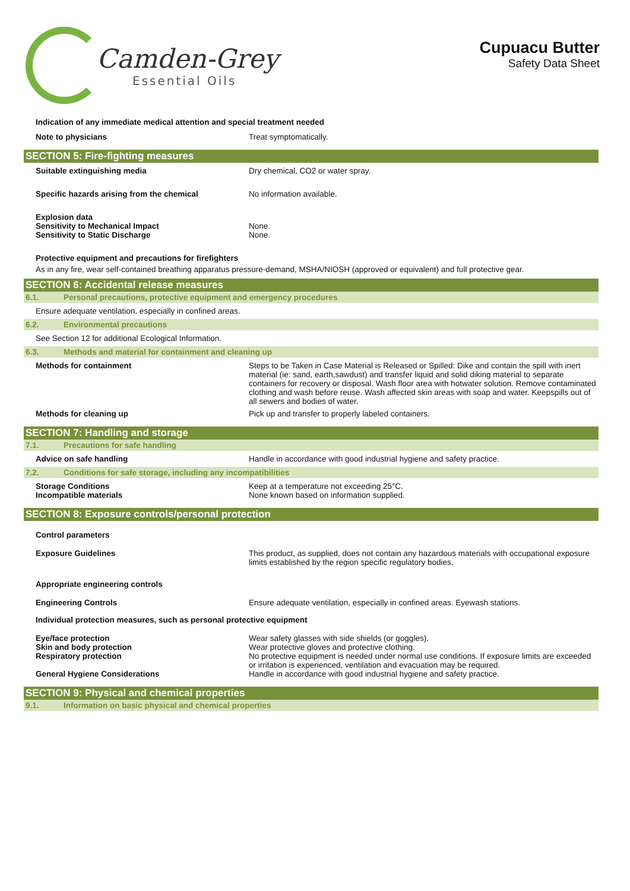Camden-Grey
Essential Oils
Cupuacu Butter
Safety Data Sheet
Indication of any immediate medical attention and special treatment needed
Note to physicians Treat symptomatically.
SECTION 5: Fire-fighting measures
Suitable extinguishing media Dry chemical, CO2 or water spray.
Specific hazards arising from the chemical No information available.
Explosion data
Sensitivity to Mechanical Impact
Sensitivity to Static Discharge
None.
None.
Protective equipment and precautions for firefighters
As in any fire, wear self-contained breathing apparatus pressure-demand, MSHA/NIOSH (approved or equivalent) and full protective gear.
SECTION 6: Accidental release measures
6.1. Personal precautions, protective equipment and emergency procedures
Ensure adequate ventilation, especially in confined areas.
6.2. Environmental precautions
See Section 12 for additional Ecological Information.
6.3. Methods and material for containment and cleaning up
Methods for containment Steps to be Taken in Case Material is Released or Spilled: Dike and contain the spill with inert material (ie: sand, earth,sawdust) and transfer liquid and solid diking material to separate containers for recovery or disposal. Wash floor area with hotwater solution. Remove contaminated clothing and wash before reuse. Wash affected skin areas with soap and water. Keepspills out of all sewers and bodies of water.
Methods for cleaning up Pick up and transfer to properly labeled containers.
SECTION 7: Handling and storage
7.1. Precautions for safe handling
Advice on safe handling Handle in accordance with good industrial hygiene and safety practice.
7.2. Conditions for safe storage, including any incompatibilities
Storage Conditions
Incompatible materials
Keep at a temperature not exceeding 25°C.
None known based on information supplied.
SECTION 8: Exposure controls/personal protection
Control parameters
Exposure Guidelines This product, as supplied, does not contain any hazardous materials with occupational exposure limits established by the region specific regulatory bodies.
Appropriate engineering controls
Engineering Controls Ensure adequate ventilation, especially in confined areas. Eyewash stations.
Individual protection measures, such as personal protective equipment
Eye/face protection
Skin and body protection
Respiratory protection
General Hygiene Considerations
Wear safety glasses with side shields (or goggles).
Wear protective gloves and protective clothing.
No protective equipment is needed under normal use conditions. If exposure limits are exceeded or irritation is experienced, ventilation and evacuation may be required.
Handle in accordance with good industrial hygiene and safety practice.
SECTION 9: Physical and chemical properties
9.1. Information on basic physical and chemical properties